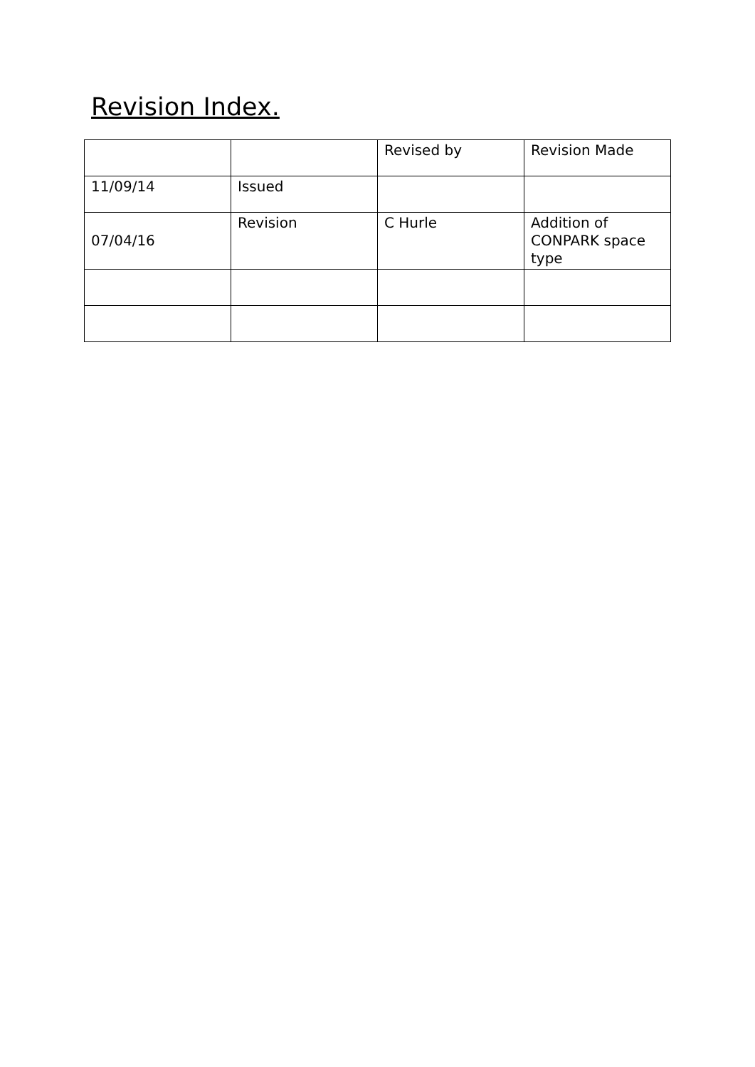Revision Index.
| | | Revised by | Revision Made |
| 11/09/14 | Issued | | |
| 07/04/16 | Revision | C Hurle | Addition of CONPARK space type |